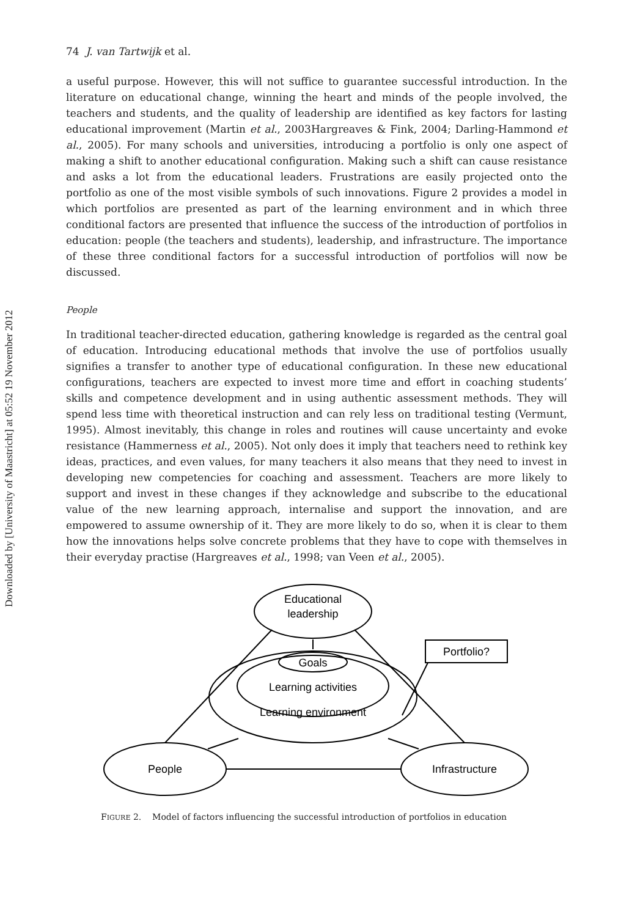Downloaded by [University of Maastricht] at 05:52 19 November 2012
74 J. van Tartwijk et al.
a useful purpose. However, this will not suffice to guarantee successful introduction. In the literature on educational change, winning the heart and minds of the people involved, the teachers and students, and the quality of leadership are identified as key factors for lasting educational improvement (Martin et al., 2003Hargreaves & Fink, 2004; Darling-Hammond et al., 2005). For many schools and universities, introducing a portfolio is only one aspect of making a shift to another educational configuration. Making such a shift can cause resistance and asks a lot from the educational leaders. Frustrations are easily projected onto the portfolio as one of the most visible symbols of such innovations. Figure 2 provides a model in which portfolios are presented as part of the learning environment and in which three conditional factors are presented that influence the success of the introduction of portfolios in education: people (the teachers and students), leadership, and infrastructure. The importance of these three conditional factors for a successful introduction of portfolios will now be discussed.
People
In traditional teacher-directed education, gathering knowledge is regarded as the central goal of education. Introducing educational methods that involve the use of portfolios usually signifies a transfer to another type of educational configuration. In these new educational configurations, teachers are expected to invest more time and effort in coaching students’ skills and competence development and in using authentic assessment methods. They will spend less time with theoretical instruction and can rely less on traditional testing (Vermunt, 1995). Almost inevitably, this change in roles and routines will cause uncertainty and evoke resistance (Hammerness et al., 2005). Not only does it imply that teachers need to rethink key ideas, practices, and even values, for many teachers it also means that they need to invest in developing new competencies for coaching and assessment. Teachers are more likely to support and invest in these changes if they acknowledge and subscribe to the educational value of the new learning approach, internalise and support the innovation, and are empowered to assume ownership of it. They are more likely to do so, when it is clear to them how the innovations helps solve concrete problems that they have to cope with themselves in their everyday practise (Hargreaves et al., 1998; van Veen et al., 2005).
Educational
leadership
Goals
Learning activities
Learning environment
People
Infrastructure
Portfolio?
FIGURE 2. Model of factors influencing the successful introduction of portfolios in education